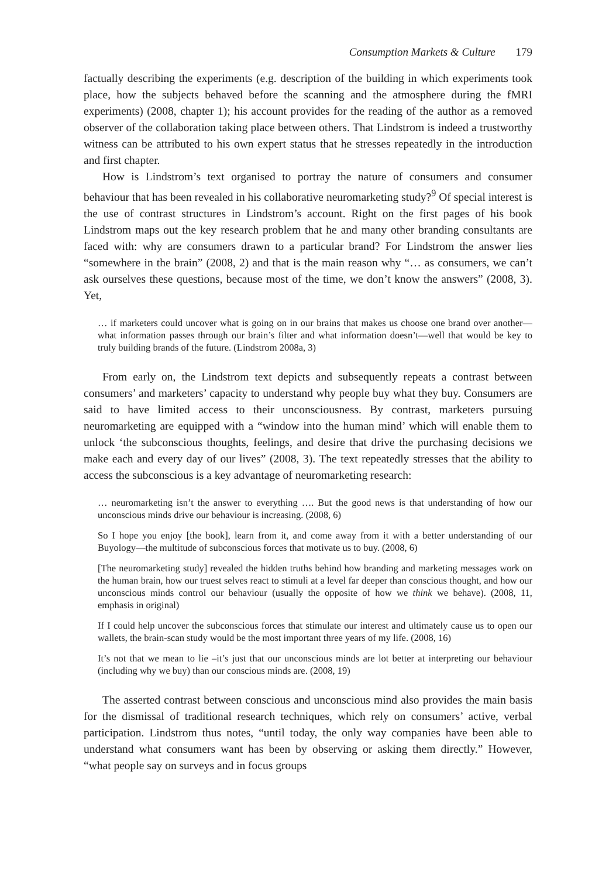Consumption Markets & Culture 179
factually describing the experiments (e.g. description of the building in which experiments took place, how the subjects behaved before the scanning and the atmosphere during the fMRI experiments) (2008, chapter 1); his account provides for the reading of the author as a removed observer of the collaboration taking place between others. That Lindstrom is indeed a trustworthy witness can be attributed to his own expert status that he stresses repeatedly in the introduction and first chapter.
How is Lindstrom’s text organised to portray the nature of consumers and consumer behaviour that has been revealed in his collaborative neuromarketing study?<sup>9</sup> Of special interest is the use of contrast structures in Lindstrom’s account. Right on the first pages of his book Lindstrom maps out the key research problem that he and many other branding consultants are faced with: why are consumers drawn to a particular brand? For Lindstrom the answer lies “somewhere in the brain” (2008, 2) and that is the main reason why “… as consumers, we can’t ask ourselves these questions, because most of the time, we don’t know the answers” (2008, 3). Yet,
… if marketers could uncover what is going on in our brains that makes us choose one brand over another—what information passes through our brain’s filter and what information doesn’t—well that would be key to truly building brands of the future. (Lindstrom 2008a, 3)
From early on, the Lindstrom text depicts and subsequently repeats a contrast between consumers’ and marketers’ capacity to understand why people buy what they buy. Consumers are said to have limited access to their unconsciousness. By contrast, marketers pursuing neuromarketing are equipped with a “window into the human mind’ which will enable them to unlock ‘the subconscious thoughts, feelings, and desire that drive the purchasing decisions we make each and every day of our lives” (2008, 3). The text repeatedly stresses that the ability to access the subconscious is a key advantage of neuromarketing research:
… neuromarketing isn’t the answer to everything …. But the good news is that understanding of how our unconscious minds drive our behaviour is increasing. (2008, 6)
So I hope you enjoy [the book], learn from it, and come away from it with a better understanding of our Buyology—the multitude of subconscious forces that motivate us to buy. (2008, 6)
[The neuromarketing study] revealed the hidden truths behind how branding and marketing messages work on the human brain, how our truest selves react to stimuli at a level far deeper than conscious thought, and how our unconscious minds control our behaviour (usually the opposite of how we think we behave). (2008, 11, emphasis in original)
If I could help uncover the subconscious forces that stimulate our interest and ultimately cause us to open our wallets, the brain-scan study would be the most important three years of my life. (2008, 16)
It’s not that we mean to lie –it’s just that our unconscious minds are lot better at interpreting our behaviour (including why we buy) than our conscious minds are. (2008, 19)
The asserted contrast between conscious and unconscious mind also provides the main basis for the dismissal of traditional research techniques, which rely on consumers’ active, verbal participation. Lindstrom thus notes, “until today, the only way companies have been able to understand what consumers want has been by observing or asking them directly.” However, “what people say on surveys and in focus groups